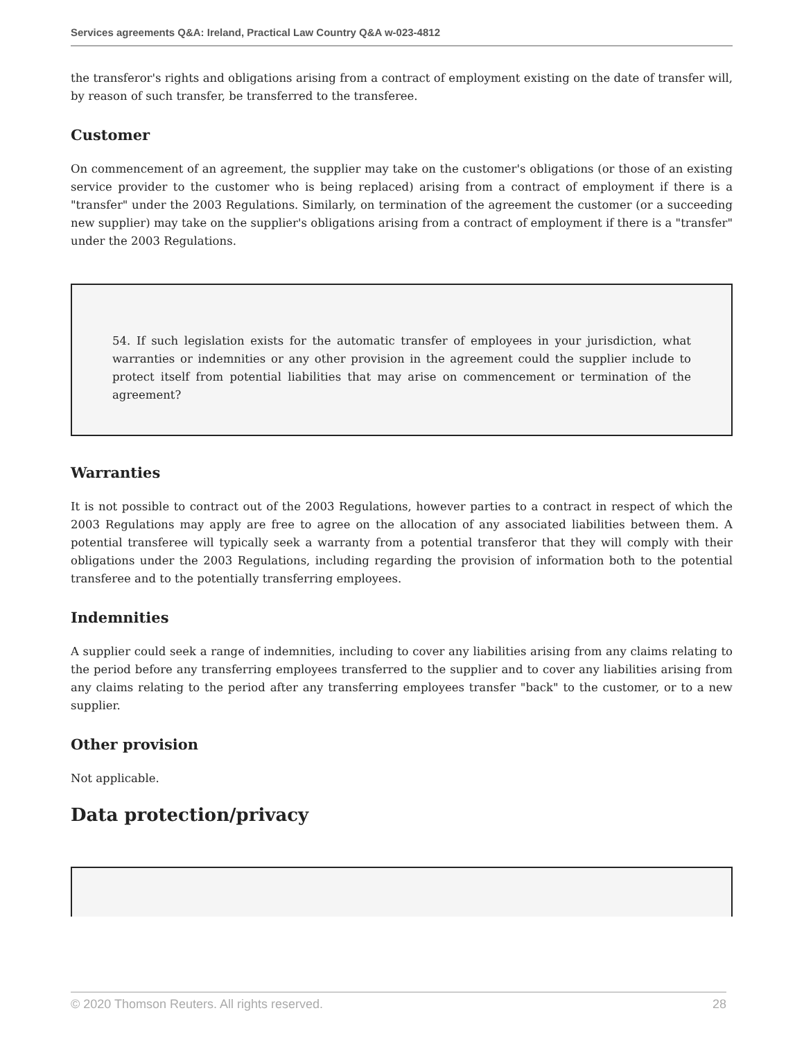Services agreements Q&A: Ireland, Practical Law Country Q&A w-023-4812
the transferor's rights and obligations arising from a contract of employment existing on the date of transfer will, by reason of such transfer, be transferred to the transferee.
Customer
On commencement of an agreement, the supplier may take on the customer's obligations (or those of an existing service provider to the customer who is being replaced) arising from a contract of employment if there is a "transfer" under the 2003 Regulations. Similarly, on termination of the agreement the customer (or a succeeding new supplier) may take on the supplier's obligations arising from a contract of employment if there is a "transfer" under the 2003 Regulations.
54. If such legislation exists for the automatic transfer of employees in your jurisdiction, what warranties or indemnities or any other provision in the agreement could the supplier include to protect itself from potential liabilities that may arise on commencement or termination of the agreement?
Warranties
It is not possible to contract out of the 2003 Regulations, however parties to a contract in respect of which the 2003 Regulations may apply are free to agree on the allocation of any associated liabilities between them. A potential transferee will typically seek a warranty from a potential transferor that they will comply with their obligations under the 2003 Regulations, including regarding the provision of information both to the potential transferee and to the potentially transferring employees.
Indemnities
A supplier could seek a range of indemnities, including to cover any liabilities arising from any claims relating to the period before any transferring employees transferred to the supplier and to cover any liabilities arising from any claims relating to the period after any transferring employees transfer "back" to the customer, or to a new supplier.
Other provision
Not applicable.
Data protection/privacy
© 2020 Thomson Reuters. All rights reserved. 28